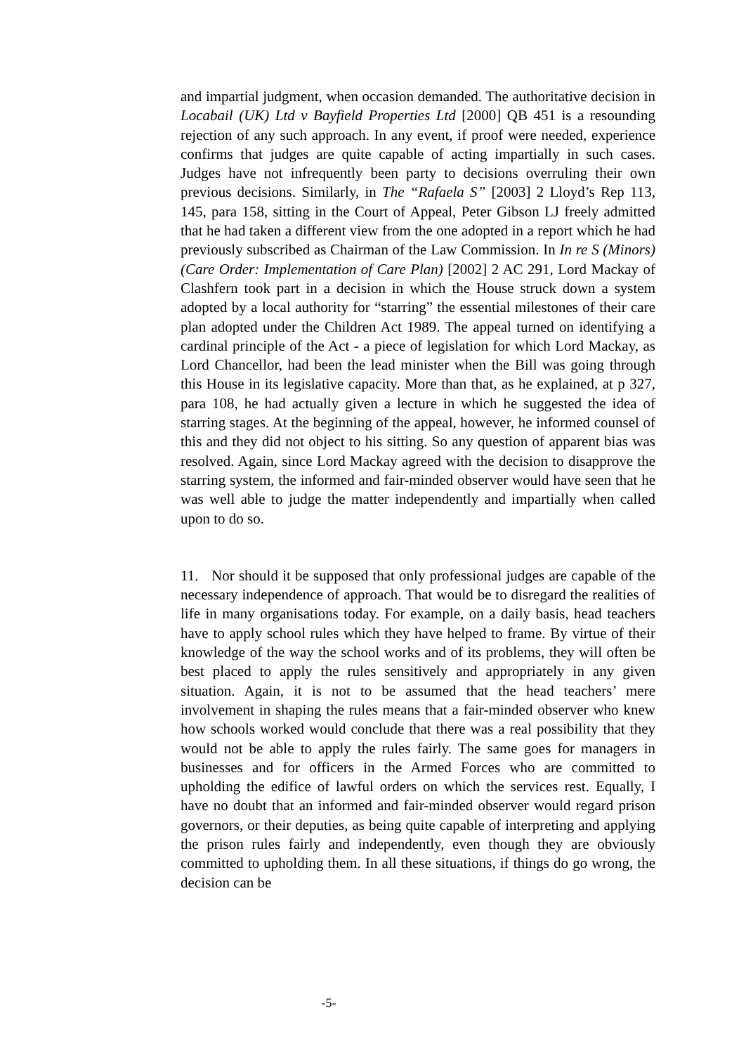and impartial judgment, when occasion demanded. The authoritative decision in Locabail (UK) Ltd v Bayfield Properties Ltd [2000] QB 451 is a resounding rejection of any such approach. In any event, if proof were needed, experience confirms that judges are quite capable of acting impartially in such cases. Judges have not infrequently been party to decisions overruling their own previous decisions. Similarly, in The “Rafaela S” [2003] 2 Lloyd’s Rep 113, 145, para 158, sitting in the Court of Appeal, Peter Gibson LJ freely admitted that he had taken a different view from the one adopted in a report which he had previously subscribed as Chairman of the Law Commission. In In re S (Minors) (Care Order: Implementation of Care Plan) [2002] 2 AC 291, Lord Mackay of Clashfern took part in a decision in which the House struck down a system adopted by a local authority for “starring” the essential milestones of their care plan adopted under the Children Act 1989. The appeal turned on identifying a cardinal principle of the Act - a piece of legislation for which Lord Mackay, as Lord Chancellor, had been the lead minister when the Bill was going through this House in its legislative capacity. More than that, as he explained, at p 327, para 108, he had actually given a lecture in which he suggested the idea of starring stages. At the beginning of the appeal, however, he informed counsel of this and they did not object to his sitting. So any question of apparent bias was resolved. Again, since Lord Mackay agreed with the decision to disapprove the starring system, the informed and fair-minded observer would have seen that he was well able to judge the matter independently and impartially when called upon to do so.
11. Nor should it be supposed that only professional judges are capable of the necessary independence of approach. That would be to disregard the realities of life in many organisations today. For example, on a daily basis, head teachers have to apply school rules which they have helped to frame. By virtue of their knowledge of the way the school works and of its problems, they will often be best placed to apply the rules sensitively and appropriately in any given situation. Again, it is not to be assumed that the head teachers’ mere involvement in shaping the rules means that a fair-minded observer who knew how schools worked would conclude that there was a real possibility that they would not be able to apply the rules fairly. The same goes for managers in businesses and for officers in the Armed Forces who are committed to upholding the edifice of lawful orders on which the services rest. Equally, I have no doubt that an informed and fair-minded observer would regard prison governors, or their deputies, as being quite capable of interpreting and applying the prison rules fairly and independently, even though they are obviously committed to upholding them. In all these situations, if things do go wrong, the decision can be
-5-